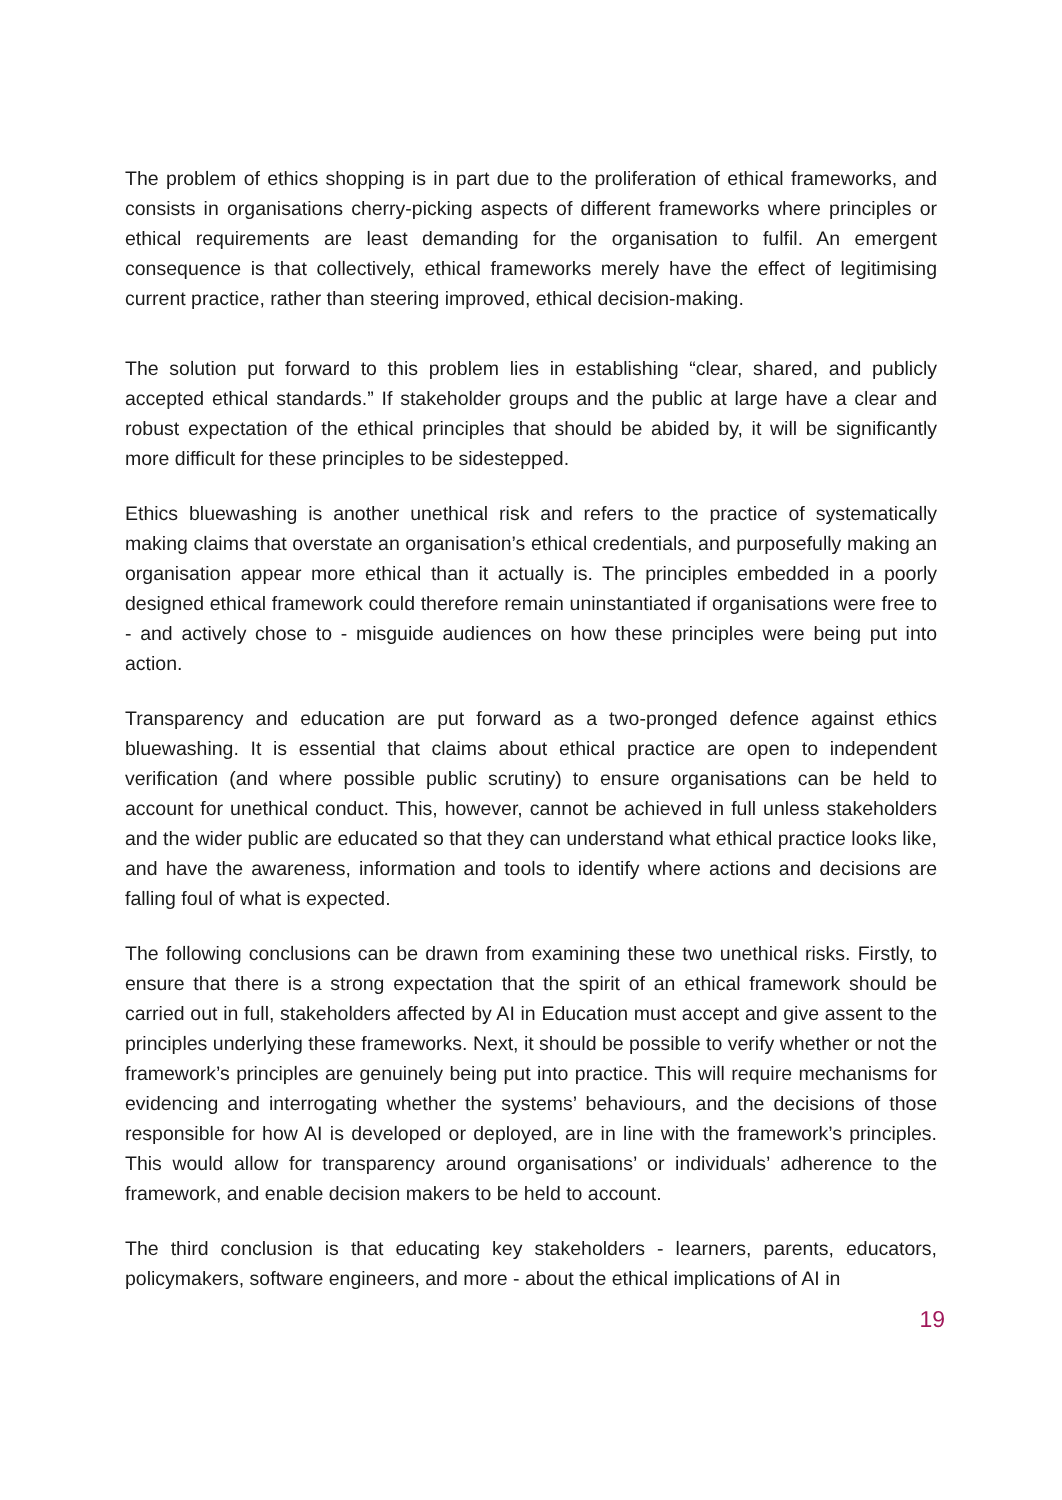The problem of ethics shopping is in part due to the proliferation of ethical frameworks, and consists in organisations cherry-picking aspects of different frameworks where principles or ethical requirements are least demanding for the organisation to fulfil. An emergent consequence is that collectively, ethical frameworks merely have the effect of legitimising current practice, rather than steering improved, ethical decision-making.
The solution put forward to this problem lies in establishing “clear, shared, and publicly accepted ethical standards.” If stakeholder groups and the public at large have a clear and robust expectation of the ethical principles that should be abided by, it will be significantly more difficult for these principles to be sidestepped.
Ethics bluewashing is another unethical risk and refers to the practice of systematically making claims that overstate an organisation’s ethical credentials, and purposefully making an organisation appear more ethical than it actually is. The principles embedded in a poorly designed ethical framework could therefore remain uninstantiated if organisations were free to - and actively chose to - misguide audiences on how these principles were being put into action.
Transparency and education are put forward as a two-pronged defence against ethics bluewashing. It is essential that claims about ethical practice are open to independent verification (and where possible public scrutiny) to ensure organisations can be held to account for unethical conduct. This, however, cannot be achieved in full unless stakeholders and the wider public are educated so that they can understand what ethical practice looks like, and have the awareness, information and tools to identify where actions and decisions are falling foul of what is expected.
The following conclusions can be drawn from examining these two unethical risks. Firstly, to ensure that there is a strong expectation that the spirit of an ethical framework should be carried out in full, stakeholders affected by AI in Education must accept and give assent to the principles underlying these frameworks. Next, it should be possible to verify whether or not the framework’s principles are genuinely being put into practice. This will require mechanisms for evidencing and interrogating whether the systems’ behaviours, and the decisions of those responsible for how AI is developed or deployed, are in line with the framework’s principles. This would allow for transparency around organisations’ or individuals’ adherence to the framework, and enable decision makers to be held to account.
The third conclusion is that educating key stakeholders - learners, parents, educators, policymakers, software engineers, and more - about the ethical implications of AI in
19